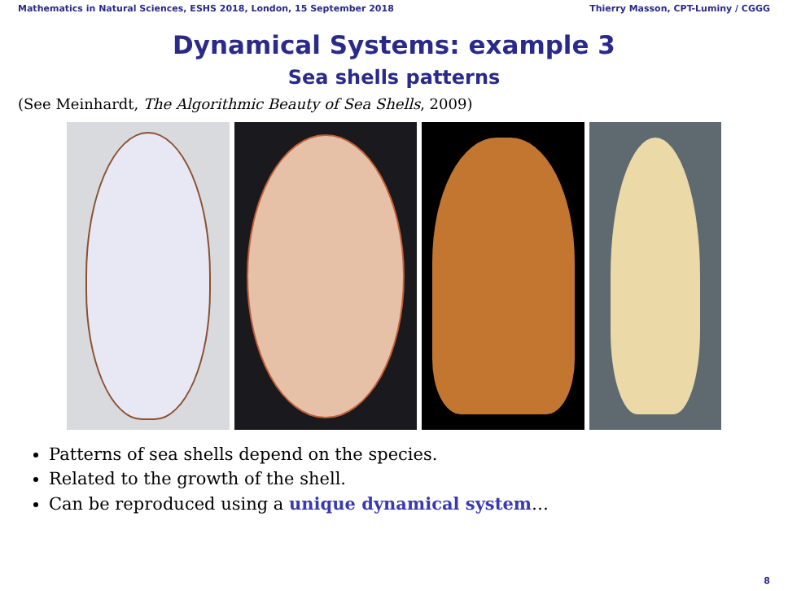Mathematics in Natural Sciences, ESHS 2018, London, 15 September 2018 Thierry Masson, CPT-Luminy / CGGG
Dynamical Systems: example 3
Sea shells patterns
(See Meinhardt, The Algorithmic Beauty of Sea Shells, 2009)
Patterns of sea shells depend on the species.
Related to the growth of the shell.
Can be reproduced using a unique dynamical system…
8